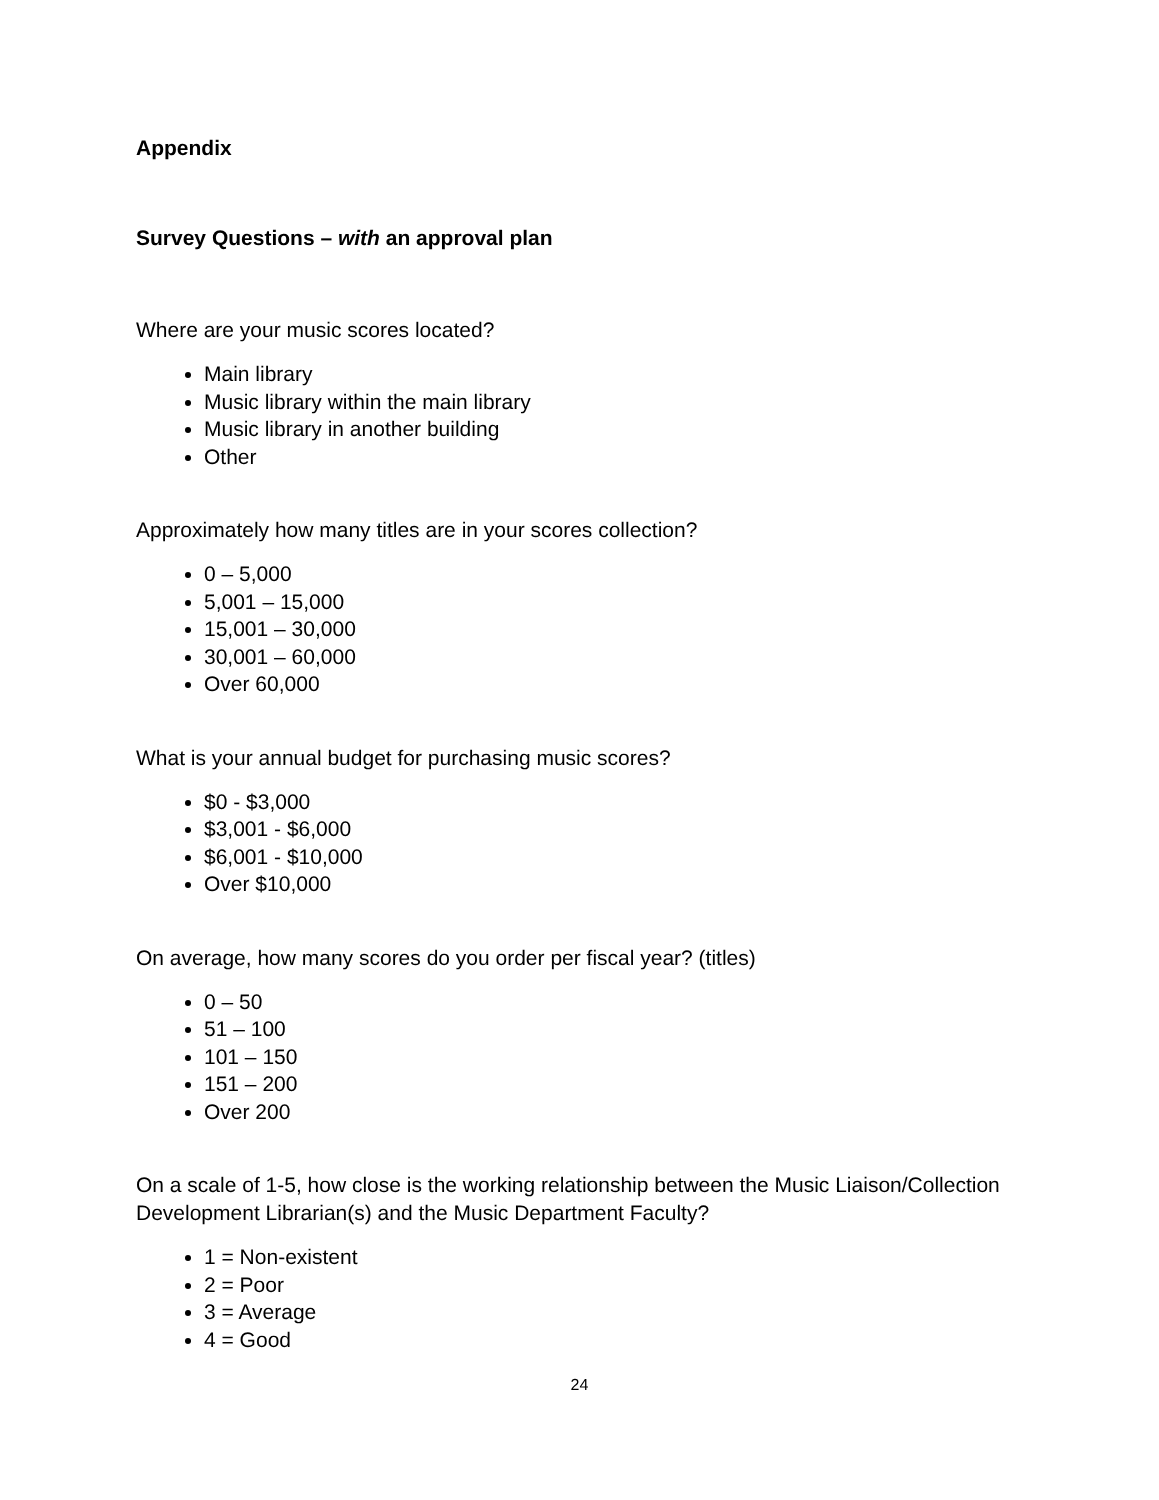Appendix
Survey Questions – with an approval plan
Where are your music scores located?
Main library
Music library within the main library
Music library in another building
Other
Approximately how many titles are in your scores collection?
0 – 5,000
5,001 – 15,000
15,001 – 30,000
30,001 – 60,000
Over 60,000
What is your annual budget for purchasing music scores?
$0 - $3,000
$3,001 - $6,000
$6,001 - $10,000
Over $10,000
On average, how many scores do you order per fiscal year? (titles)
0 – 50
51 – 100
101 – 150
151 – 200
Over 200
On a scale of 1-5, how close is the working relationship between the Music Liaison/Collection Development Librarian(s) and the Music Department Faculty?
1 = Non-existent
2 = Poor
3 = Average
4 = Good
24